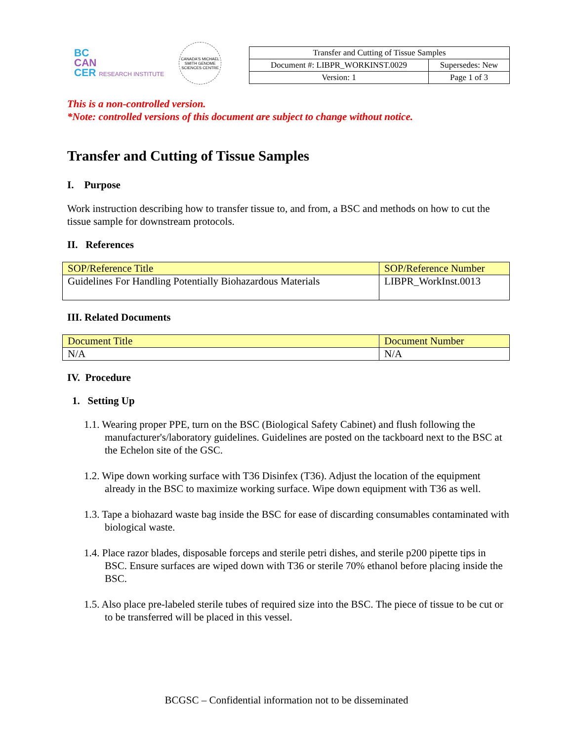BC
CAN
CER RESEARCH INSTITUTE
CANADA'S MICHAEL SMITH GENOME SCIENCES CENTRE
| Transfer and Cutting of Tissue Samples | |
| Document #: LIBPR_WORKINST.0029 | Supersedes: New |
| Version: 1 | Page 1 of 3 |
This is a non-controlled version.
*Note: controlled versions of this document are subject to change without notice.
Transfer and Cutting of Tissue Samples
I. Purpose
Work instruction describing how to transfer tissue to, and from, a BSC and methods on how to cut the tissue sample for downstream protocols.
II. References
| SOP/Reference Title | SOP/Reference Number |
| --- | --- |
| Guidelines For Handling Potentially Biohazardous Materials | LIBPR_WorkInst.0013 |
III. Related Documents
| Document Title | Document Number |
| --- | --- |
| N/A | N/A |
IV. Procedure
1. Setting Up
1.1. Wearing proper PPE, turn on the BSC (Biological Safety Cabinet) and flush following the manufacturer's/laboratory guidelines. Guidelines are posted on the tackboard next to the BSC at the Echelon site of the GSC.
1.2. Wipe down working surface with T36 Disinfex (T36). Adjust the location of the equipment already in the BSC to maximize working surface. Wipe down equipment with T36 as well.
1.3. Tape a biohazard waste bag inside the BSC for ease of discarding consumables contaminated with biological waste.
1.4. Place razor blades, disposable forceps and sterile petri dishes, and sterile p200 pipette tips in BSC. Ensure surfaces are wiped down with T36 or sterile 70% ethanol before placing inside the BSC.
1.5. Also place pre-labeled sterile tubes of required size into the BSC. The piece of tissue to be cut or to be transferred will be placed in this vessel.
BCGSC – Confidential information not to be disseminated